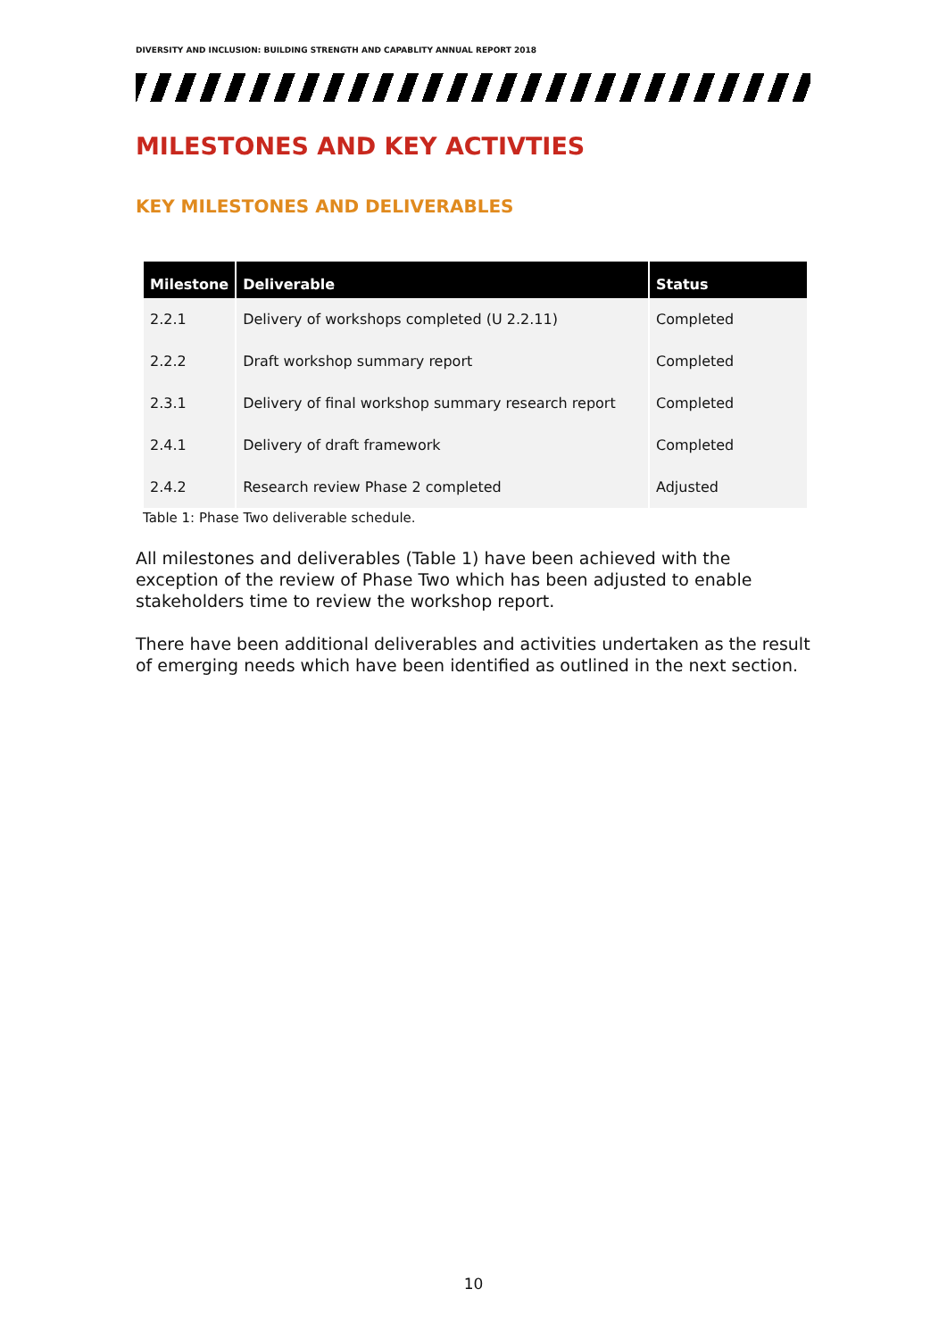DIVERSITY AND INCLUSION: BUILDING STRENGTH AND CAPABLITY ANNUAL REPORT 2018
MILESTONES AND KEY ACTIVTIES
KEY MILESTONES AND DELIVERABLES
| Milestone | Deliverable | Status |
| --- | --- | --- |
| 2.2.1 | Delivery of workshops completed (U 2.2.11) | Completed |
| 2.2.2 | Draft workshop summary report | Completed |
| 2.3.1 | Delivery of final workshop summary research report | Completed |
| 2.4.1 | Delivery of draft framework | Completed |
| 2.4.2 | Research review Phase 2 completed | Adjusted |
Table 1: Phase Two deliverable schedule.
All milestones and deliverables (Table 1) have been achieved with the exception of the review of Phase Two which has been adjusted to enable stakeholders time to review the workshop report.
There have been additional deliverables and activities undertaken as the result of emerging needs which have been identified as outlined in the next section.
10